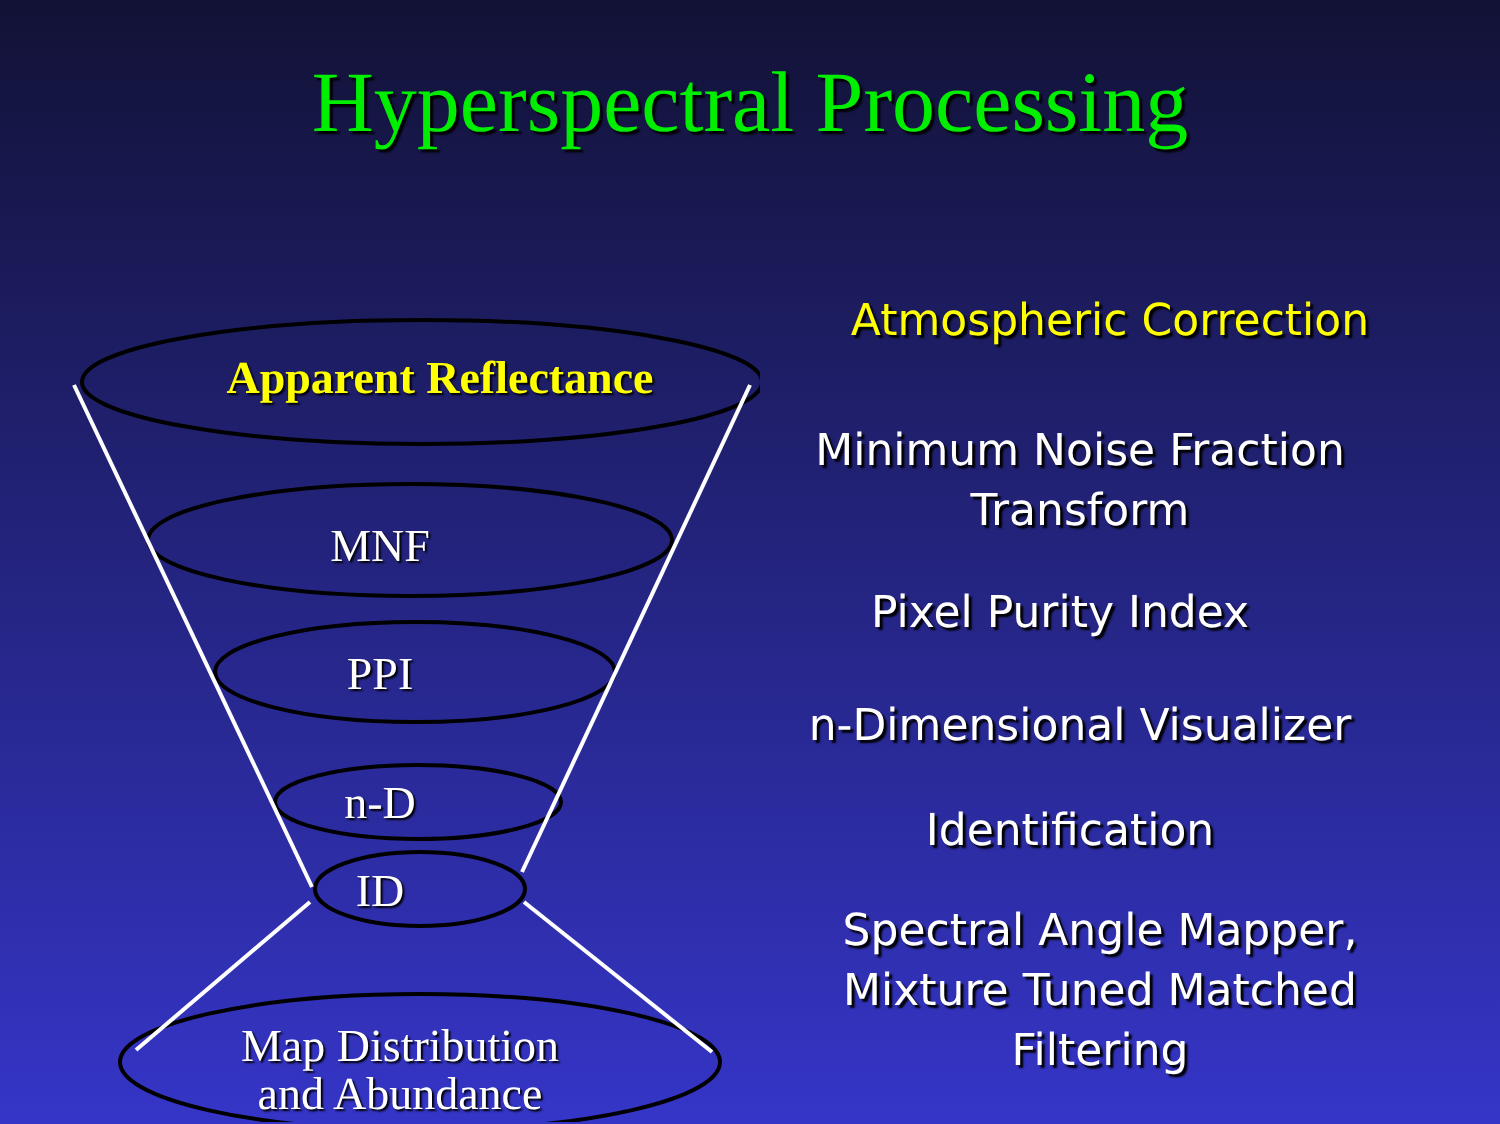Hyperspectral Processing
Apparent Reflectance
MNF
PPI
n-D
ID
Map Distribution
and Abundance
Atmospheric Correction
Minimum Noise Fraction
Transform
Pixel Purity Index
n-Dimensional Visualizer
Identification
Spectral Angle Mapper,
Mixture Tuned Matched
Filtering